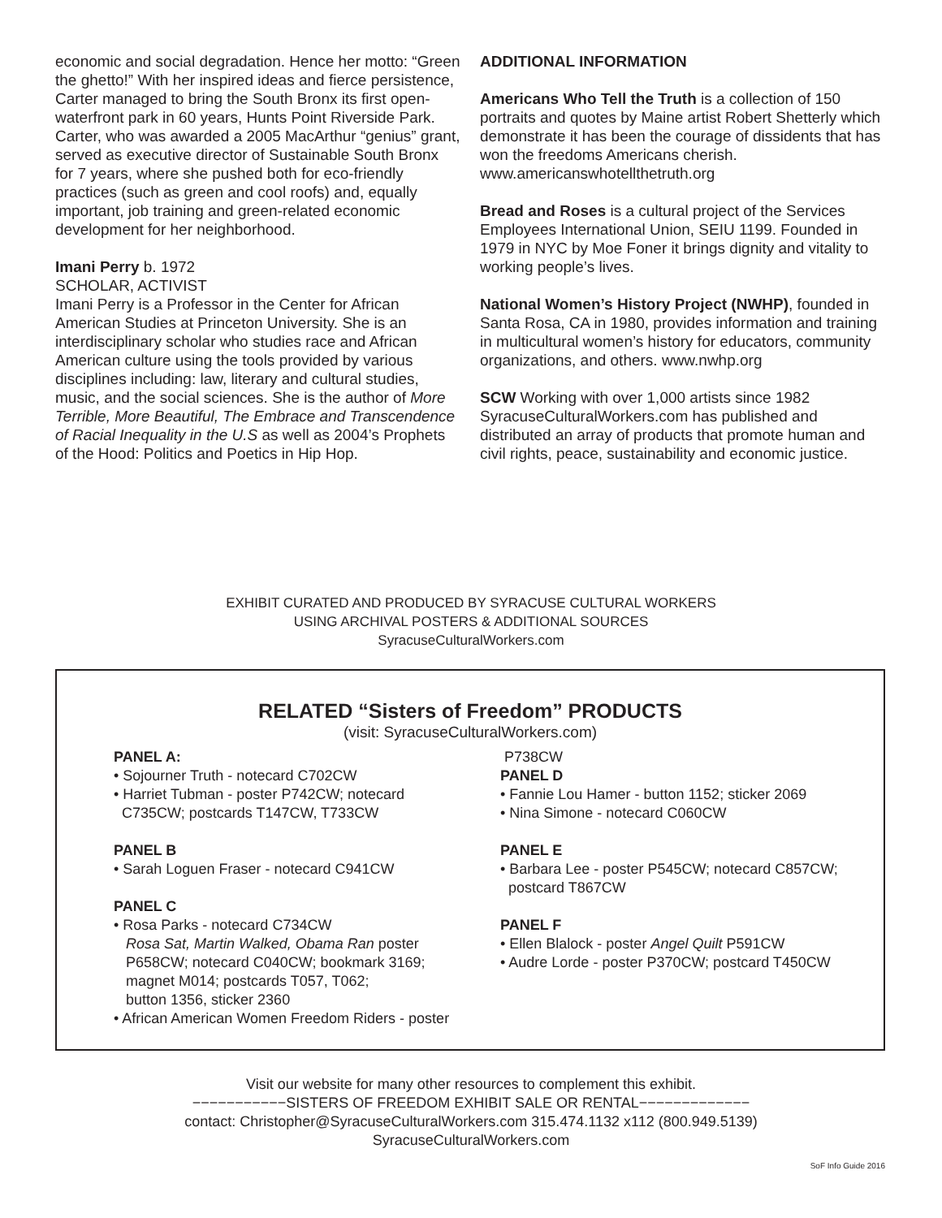economic and social degradation. Hence her motto: “Green the ghetto!” With her inspired ideas and fierce persistence, Carter managed to bring the South Bronx its first open-waterfront park in 60 years, Hunts Point Riverside Park. Carter, who was awarded a 2005 MacArthur “genius” grant, served as executive director of Sustainable South Bronx for 7 years, where she pushed both for eco-friendly practices (such as green and cool roofs) and, equally important, job training and green-related economic development for her neighborhood.
Imani Perry b. 1972
SCHOLAR, ACTIVIST
Imani Perry is a Professor in the Center for African American Studies at Princeton University. She is an interdisciplinary scholar who studies race and African American culture using the tools provided by various disciplines including: law, literary and cultural studies, music, and the social sciences. She is the author of More Terrible, More Beautiful, The Embrace and Transcendence of Racial Inequality in the U.S as well as 2004’s Prophets of the Hood: Politics and Poetics in Hip Hop.
ADDITIONAL INFORMATION
Americans Who Tell the Truth is a collection of 150 portraits and quotes by Maine artist Robert Shetterly which demonstrate it has been the courage of dissidents that has won the freedoms Americans cherish. www.americanswhotellthetruth.org
Bread and Roses is a cultural project of the Services Employees International Union, SEIU 1199. Founded in 1979 in NYC by Moe Foner it brings dignity and vitality to working people’s lives.
National Women’s History Project (NWHP), founded in Santa Rosa, CA in 1980, provides information and training in multicultural women’s history for educators, community organizations, and others. www.nwhp.org
SCW Working with over 1,000 artists since 1982 SyracuseCulturalWorkers.com has published and distributed an array of products that promote human and civil rights, peace, sustainability and economic justice.
EXHIBIT CURATED AND PRODUCED BY SYRACUSE CULTURAL WORKERS
USING ARCHIVAL POSTERS & ADDITIONAL SOURCES
SyracuseCulturalWorkers.com
RELATED “Sisters of Freedom” PRODUCTS
(visit: SyracuseCulturalWorkers.com)
PANEL A:
• Sojourner Truth - notecard C702CW
• Harriet Tubman - poster P742CW; notecard
C735CW; postcards T147CW, T733CW
PANEL B
• Sarah Loguen Fraser - notecard C941CW
PANEL C
• Rosa Parks - notecard C734CW
Rosa Sat, Martin Walked, Obama Ran poster
P658CW; notecard C040CW; bookmark 3169;
magnet M014; postcards T057, T062;
button 1356, sticker 2360
• African American Women Freedom Riders - poster
P738CW
PANEL D
• Fannie Lou Hamer - button 1152; sticker 2069
• Nina Simone - notecard C060CW
PANEL E
• Barbara Lee - poster P545CW; notecard C857CW;
postcard T867CW
PANEL F
• Ellen Blalock - poster Angel Quilt P591CW
• Audre Lorde - poster P370CW; postcard T450CW
Visit our website for many other resources to complement this exhibit.
−−−−−−−−−−−SISTERS OF FREEDOM EXHIBIT SALE OR RENTAL−−−−−−−−−−−−−
contact: Christopher@SyracuseCulturalWorkers.com 315.474.1132 x112 (800.949.5139)
SyracuseCulturalWorkers.com
SoF Info Guide 2016